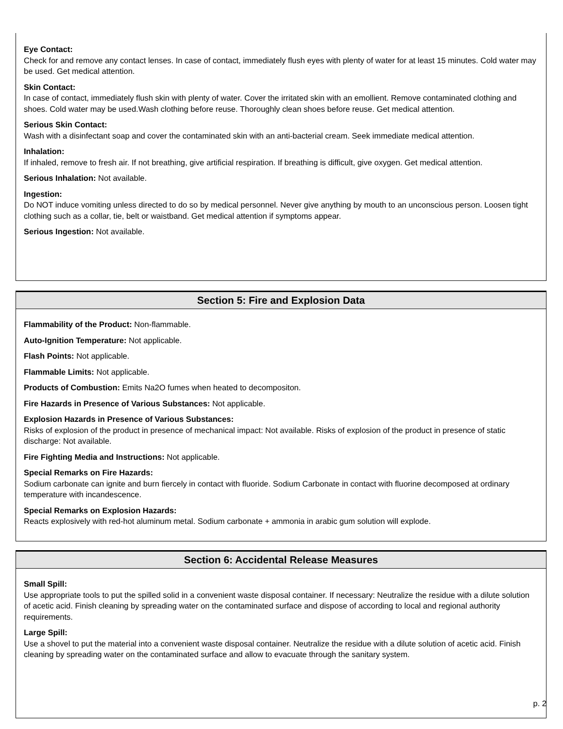Eye Contact:
Check for and remove any contact lenses. In case of contact, immediately flush eyes with plenty of water for at least 15 minutes. Cold water may be used. Get medical attention.
Skin Contact:
In case of contact, immediately flush skin with plenty of water. Cover the irritated skin with an emollient. Remove contaminated clothing and shoes. Cold water may be used.Wash clothing before reuse. Thoroughly clean shoes before reuse. Get medical attention.
Serious Skin Contact:
Wash with a disinfectant soap and cover the contaminated skin with an anti-bacterial cream. Seek immediate medical attention.
Inhalation:
If inhaled, remove to fresh air. If not breathing, give artificial respiration. If breathing is difficult, give oxygen. Get medical attention.
Serious Inhalation: Not available.
Ingestion:
Do NOT induce vomiting unless directed to do so by medical personnel. Never give anything by mouth to an unconscious person. Loosen tight clothing such as a collar, tie, belt or waistband. Get medical attention if symptoms appear.
Serious Ingestion: Not available.
Section 5: Fire and Explosion Data
Flammability of the Product: Non-flammable.
Auto-Ignition Temperature: Not applicable.
Flash Points: Not applicable.
Flammable Limits: Not applicable.
Products of Combustion: Emits Na2O fumes when heated to decompositon.
Fire Hazards in Presence of Various Substances: Not applicable.
Explosion Hazards in Presence of Various Substances:
Risks of explosion of the product in presence of mechanical impact: Not available. Risks of explosion of the product in presence of static discharge: Not available.
Fire Fighting Media and Instructions: Not applicable.
Special Remarks on Fire Hazards:
Sodium carbonate can ignite and burn fiercely in contact with fluoride. Sodium Carbonate in contact with fluorine decomposed at ordinary temperature with incandescence.
Special Remarks on Explosion Hazards:
Reacts explosively with red-hot aluminum metal. Sodium carbonate + ammonia in arabic gum solution will explode.
Section 6: Accidental Release Measures
Small Spill:
Use appropriate tools to put the spilled solid in a convenient waste disposal container. If necessary: Neutralize the residue with a dilute solution of acetic acid. Finish cleaning by spreading water on the contaminated surface and dispose of according to local and regional authority requirements.
Large Spill:
Use a shovel to put the material into a convenient waste disposal container. Neutralize the residue with a dilute solution of acetic acid. Finish cleaning by spreading water on the contaminated surface and allow to evacuate through the sanitary system.
p. 2